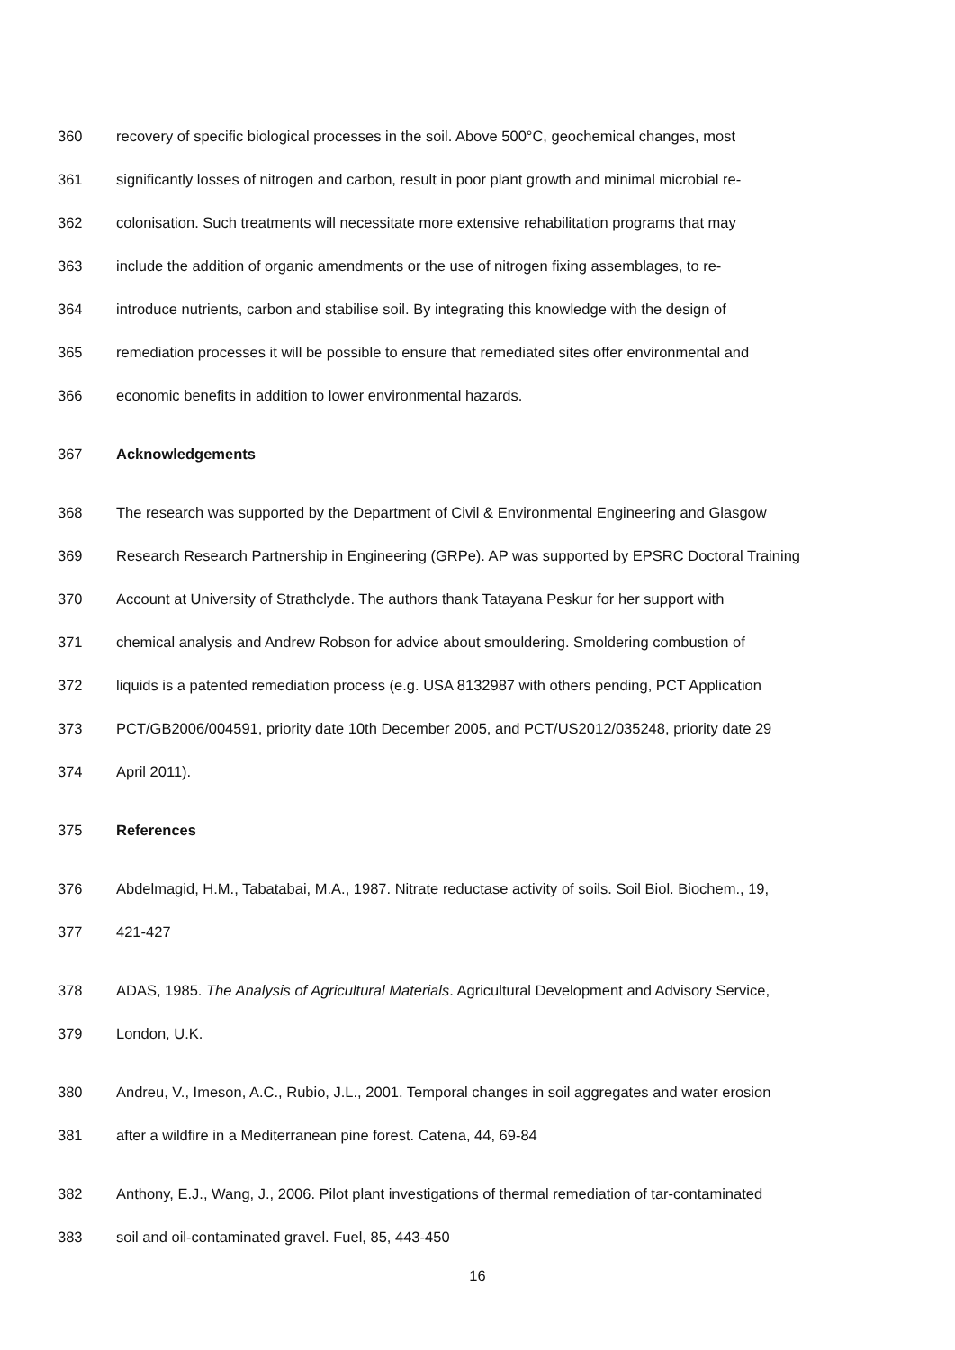360 recovery of specific biological processes in the soil. Above 500°C, geochemical changes, most
361 significantly losses of nitrogen and carbon, result in poor plant growth and minimal microbial re-
362 colonisation. Such treatments will necessitate more extensive rehabilitation programs that may
363 include the addition of organic amendments or the use of nitrogen fixing assemblages, to re-
364 introduce nutrients, carbon and stabilise soil. By integrating this knowledge with the design of
365 remediation processes it will be possible to ensure that remediated sites offer environmental and
366 economic benefits in addition to lower environmental hazards.
367 Acknowledgements
368 The research was supported by the Department of Civil & Environmental Engineering and Glasgow
369 Research Research Partnership in Engineering (GRPe). AP was supported by EPSRC Doctoral Training
370 Account at University of Strathclyde. The authors thank Tatayana Peskur for her support with
371 chemical analysis and Andrew Robson for advice about smouldering. Smoldering combustion of
372 liquids is a patented remediation process (e.g. USA 8132987 with others pending, PCT Application
373 PCT/GB2006/004591, priority date 10th December 2005, and PCT/US2012/035248, priority date 29
374 April 2011).
375 References
376 Abdelmagid, H.M., Tabatabai, M.A., 1987. Nitrate reductase activity of soils. Soil Biol. Biochem., 19,
377 421-427
378 ADAS, 1985. The Analysis of Agricultural Materials. Agricultural Development and Advisory Service,
379 London, U.K.
380 Andreu, V., Imeson, A.C., Rubio, J.L., 2001. Temporal changes in soil aggregates and water erosion
381 after a wildfire in a Mediterranean pine forest. Catena, 44, 69-84
382 Anthony, E.J., Wang, J., 2006. Pilot plant investigations of thermal remediation of tar-contaminated
383 soil and oil-contaminated gravel. Fuel, 85, 443-450
16